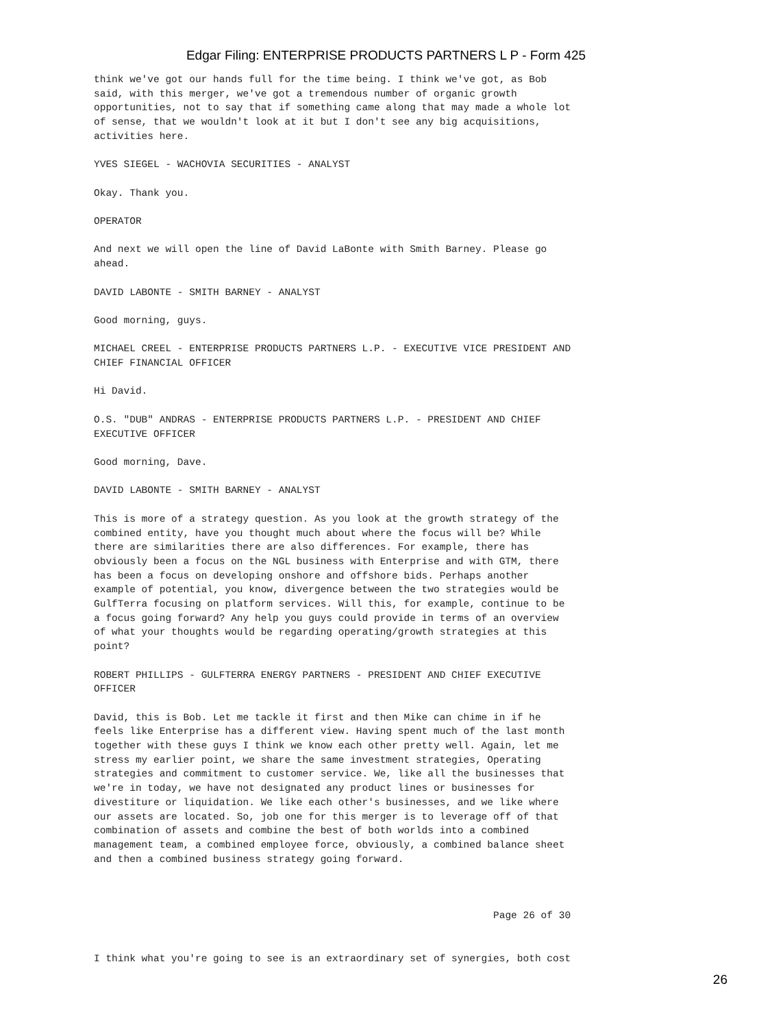Edgar Filing: ENTERPRISE PRODUCTS PARTNERS L P - Form 425
think we've got our hands full for the time being. I think we've got, as Bob
said, with this merger, we've got a tremendous number of organic growth
opportunities, not to say that if something came along that may made a whole lot
of sense, that we wouldn't look at it but I don't see any big acquisitions,
activities here.

YVES SIEGEL - WACHOVIA SECURITIES - ANALYST

Okay. Thank you.

OPERATOR

And next we will open the line of David LaBonte with Smith Barney. Please go
ahead.

DAVID LABONTE - SMITH BARNEY - ANALYST

Good morning, guys.

MICHAEL CREEL - ENTERPRISE PRODUCTS PARTNERS L.P. - EXECUTIVE VICE PRESIDENT AND
CHIEF FINANCIAL OFFICER

Hi David.

O.S. "DUB" ANDRAS - ENTERPRISE PRODUCTS PARTNERS L.P. - PRESIDENT AND CHIEF
EXECUTIVE OFFICER

Good morning, Dave.

DAVID LABONTE - SMITH BARNEY - ANALYST

This is more of a strategy question. As you look at the growth strategy of the
combined entity, have you thought much about where the focus will be? While
there are similarities there are also differences. For example, there has
obviously been a focus on the NGL business with Enterprise and with GTM, there
has been a focus on developing onshore and offshore bids. Perhaps another
example of potential, you know, divergence between the two strategies would be
GulfTerra focusing on platform services. Will this, for example, continue to be
a focus going forward? Any help you guys could provide in terms of an overview
of what your thoughts would be regarding operating/growth strategies at this
point?

ROBERT PHILLIPS - GULFTERRA ENERGY PARTNERS - PRESIDENT AND CHIEF EXECUTIVE
OFFICER

David, this is Bob. Let me tackle it first and then Mike can chime in if he
feels like Enterprise has a different view. Having spent much of the last month
together with these guys I think we know each other pretty well. Again, let me
stress my earlier point, we share the same investment strategies, Operating
strategies and commitment to customer service. We, like all the businesses that
we're in today, we have not designated any product lines or businesses for
divestiture or liquidation. We like each other's businesses, and we like where
our assets are located. So, job one for this merger is to leverage off of that
combination of assets and combine the best of both worlds into a combined
management team, a combined employee force, obviously, a combined balance sheet
and then a combined business strategy going forward.



                                                                   Page 26 of 30


I think what you're going to see is an extraordinary set of synergies, both cost
26